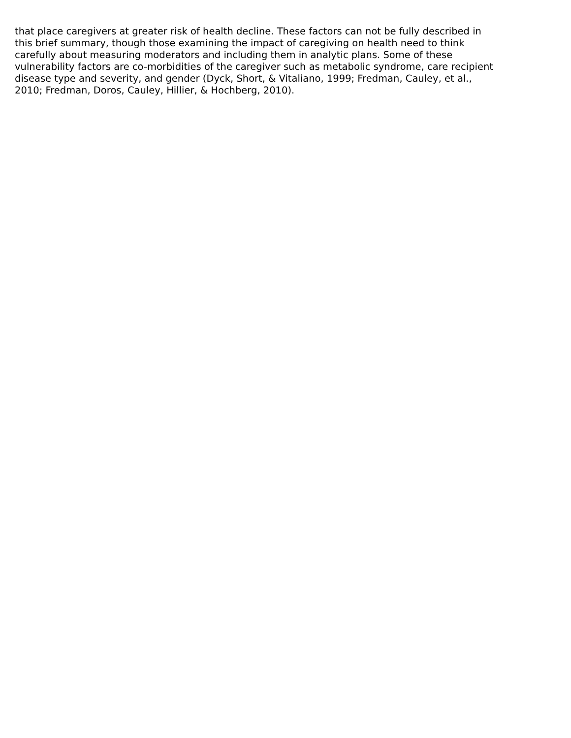that place caregivers at greater risk of health decline. These factors can not be fully described in
this brief summary, though those examining the impact of caregiving on health need to think
carefully about measuring moderators and including them in analytic plans. Some of these
vulnerability factors are co-morbidities of the caregiver such as metabolic syndrome, care recipient
disease type and severity, and gender (Dyck, Short, & Vitaliano, 1999; Fredman, Cauley, et al.,
2010; Fredman, Doros, Cauley, Hillier, & Hochberg, 2010).